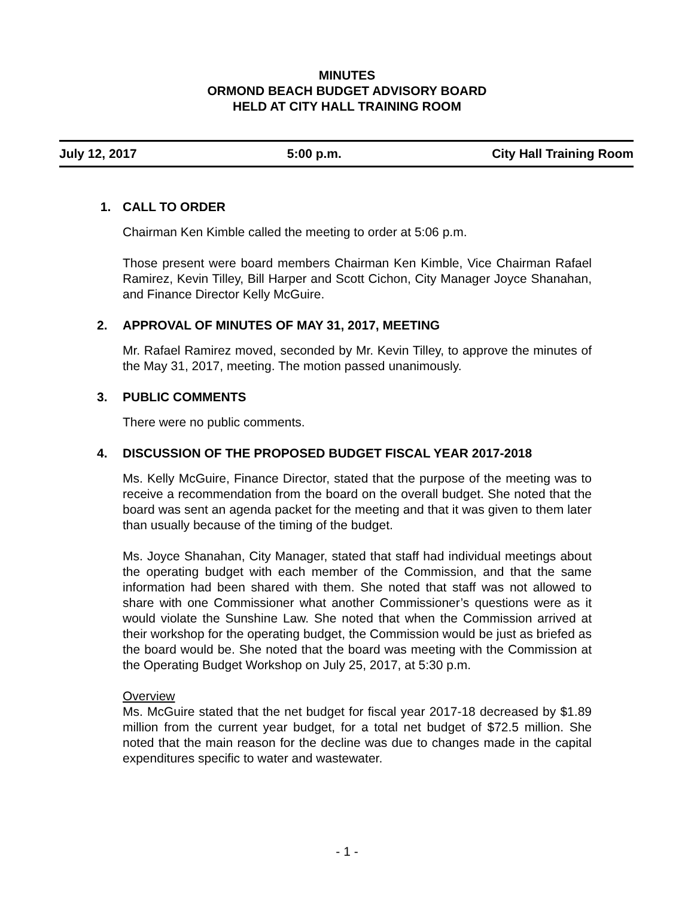MINUTES
ORMOND BEACH BUDGET ADVISORY BOARD
HELD AT CITY HALL TRAINING ROOM
July 12, 2017 5:00 p.m. City Hall Training Room
1. CALL TO ORDER
Chairman Ken Kimble called the meeting to order at 5:06 p.m.
Those present were board members Chairman Ken Kimble, Vice Chairman Rafael Ramirez, Kevin Tilley, Bill Harper and Scott Cichon, City Manager Joyce Shanahan, and Finance Director Kelly McGuire.
2. APPROVAL OF MINUTES OF MAY 31, 2017, MEETING
Mr. Rafael Ramirez moved, seconded by Mr. Kevin Tilley, to approve the minutes of the May 31, 2017, meeting. The motion passed unanimously.
3. PUBLIC COMMENTS
There were no public comments.
4. DISCUSSION OF THE PROPOSED BUDGET FISCAL YEAR 2017-2018
Ms. Kelly McGuire, Finance Director, stated that the purpose of the meeting was to receive a recommendation from the board on the overall budget. She noted that the board was sent an agenda packet for the meeting and that it was given to them later than usually because of the timing of the budget.
Ms. Joyce Shanahan, City Manager, stated that staff had individual meetings about the operating budget with each member of the Commission, and that the same information had been shared with them. She noted that staff was not allowed to share with one Commissioner what another Commissioner’s questions were as it would violate the Sunshine Law. She noted that when the Commission arrived at their workshop for the operating budget, the Commission would be just as briefed as the board would be. She noted that the board was meeting with the Commission at the Operating Budget Workshop on July 25, 2017, at 5:30 p.m.
Overview
Ms. McGuire stated that the net budget for fiscal year 2017-18 decreased by $1.89 million from the current year budget, for a total net budget of $72.5 million. She noted that the main reason for the decline was due to changes made in the capital expenditures specific to water and wastewater.
- 1 -